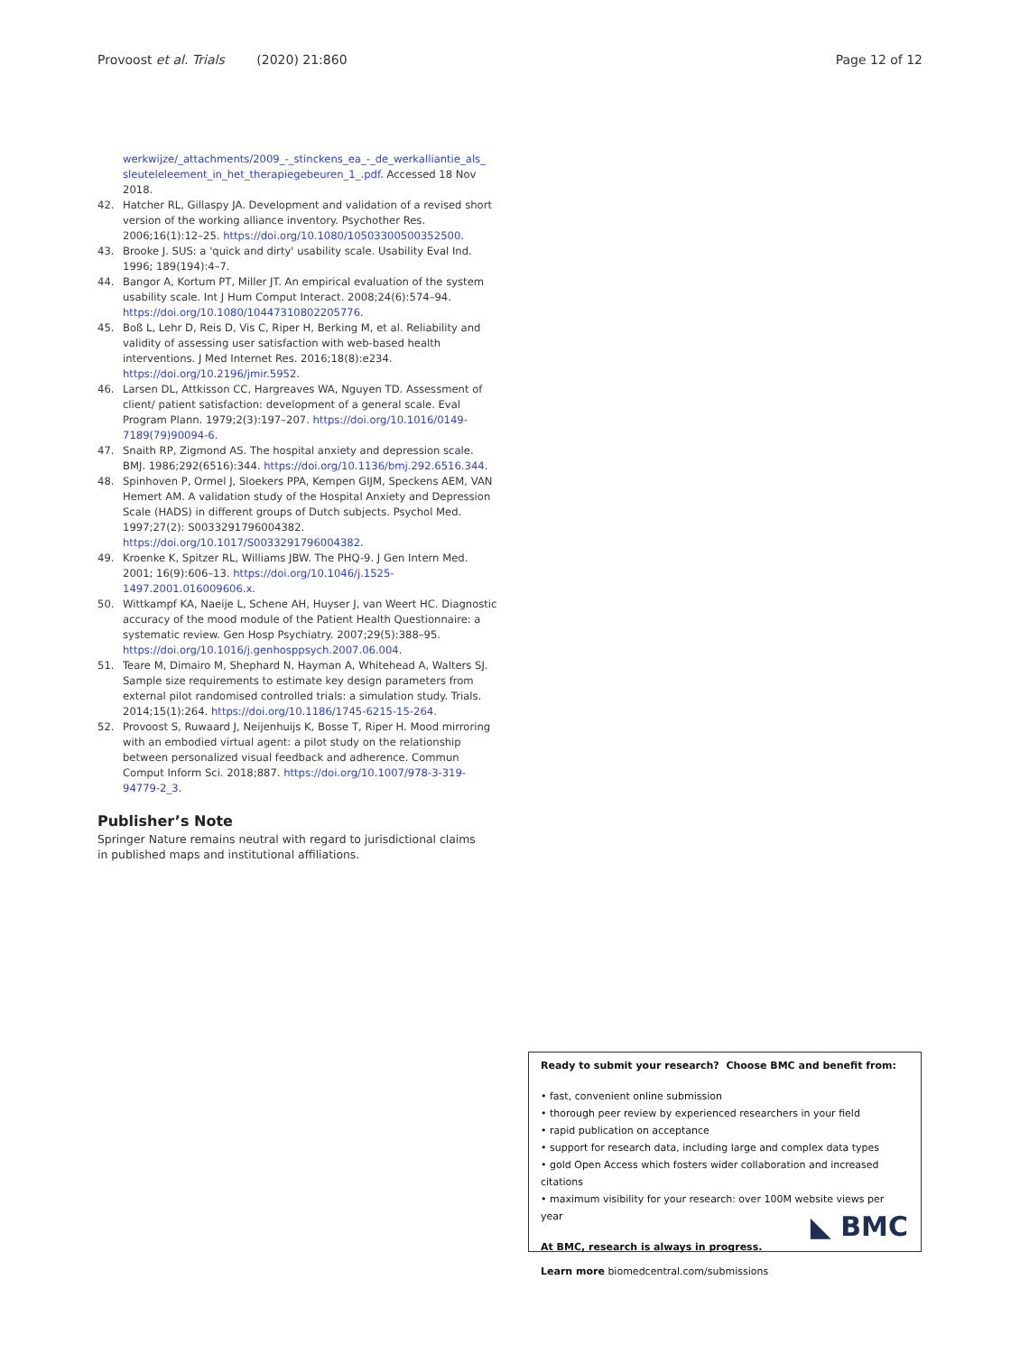Provoost et al. Trials (2020) 21:860 Page 12 of 12
werkwijze/_attachments/2009_-_stinckens_ea_-_de_werkalliantie_als_ sleuteleleement_in_het_therapiegebeuren_1_.pdf. Accessed 18 Nov 2018.
42. Hatcher RL, Gillaspy JA. Development and validation of a revised short version of the working alliance inventory. Psychother Res. 2006;16(1):12–25. https://doi.org/10.1080/10503300500352500.
43. Brooke J. SUS: a 'quick and dirty' usability scale. Usability Eval Ind. 1996; 189(194):4–7.
44. Bangor A, Kortum PT, Miller JT. An empirical evaluation of the system usability scale. Int J Hum Comput Interact. 2008;24(6):574–94. https://doi.org/10.1080/10447310802205776.
45. Boß L, Lehr D, Reis D, Vis C, Riper H, Berking M, et al. Reliability and validity of assessing user satisfaction with web-based health interventions. J Med Internet Res. 2016;18(8):e234. https://doi.org/10.2196/jmir.5952.
46. Larsen DL, Attkisson CC, Hargreaves WA, Nguyen TD. Assessment of client/ patient satisfaction: development of a general scale. Eval Program Plann. 1979;2(3):197–207. https://doi.org/10.1016/0149-7189(79)90094-6.
47. Snaith RP, Zigmond AS. The hospital anxiety and depression scale. BMJ. 1986;292(6516):344. https://doi.org/10.1136/bmj.292.6516.344.
48. Spinhoven P, Ormel J, Sloekers PPA, Kempen GIJM, Speckens AEM, VAN Hemert AM. A validation study of the Hospital Anxiety and Depression Scale (HADS) in different groups of Dutch subjects. Psychol Med. 1997;27(2): S0033291796004382. https://doi.org/10.1017/S0033291796004382.
49. Kroenke K, Spitzer RL, Williams JBW. The PHQ-9. J Gen Intern Med. 2001; 16(9):606–13. https://doi.org/10.1046/j.1525-1497.2001.016009606.x.
50. Wittkampf KA, Naeije L, Schene AH, Huyser J, van Weert HC. Diagnostic accuracy of the mood module of the Patient Health Questionnaire: a systematic review. Gen Hosp Psychiatry. 2007;29(5):388–95. https://doi.org/10.1016/j.genhosppsych.2007.06.004.
51. Teare M, Dimairo M, Shephard N, Hayman A, Whitehead A, Walters SJ. Sample size requirements to estimate key design parameters from external pilot randomised controlled trials: a simulation study. Trials. 2014;15(1):264. https://doi.org/10.1186/1745-6215-15-264.
52. Provoost S, Ruwaard J, Neijenhuijs K, Bosse T, Riper H. Mood mirroring with an embodied virtual agent: a pilot study on the relationship between personalized visual feedback and adherence. Commun Comput Inform Sci. 2018;887. https://doi.org/10.1007/978-3-319-94779-2_3.
Publisher’s Note
Springer Nature remains neutral with regard to jurisdictional claims in published maps and institutional affiliations.
Ready to submit your research? Choose BMC and benefit from:
• fast, convenient online submission
• thorough peer review by experienced researchers in your field
• rapid publication on acceptance
• support for research data, including large and complex data types
• gold Open Access which fosters wider collaboration and increased citations
• maximum visibility for your research: over 100M website views per year
At BMC, research is always in progress.
Learn more biomedcentral.com/submissions
◣ BMC